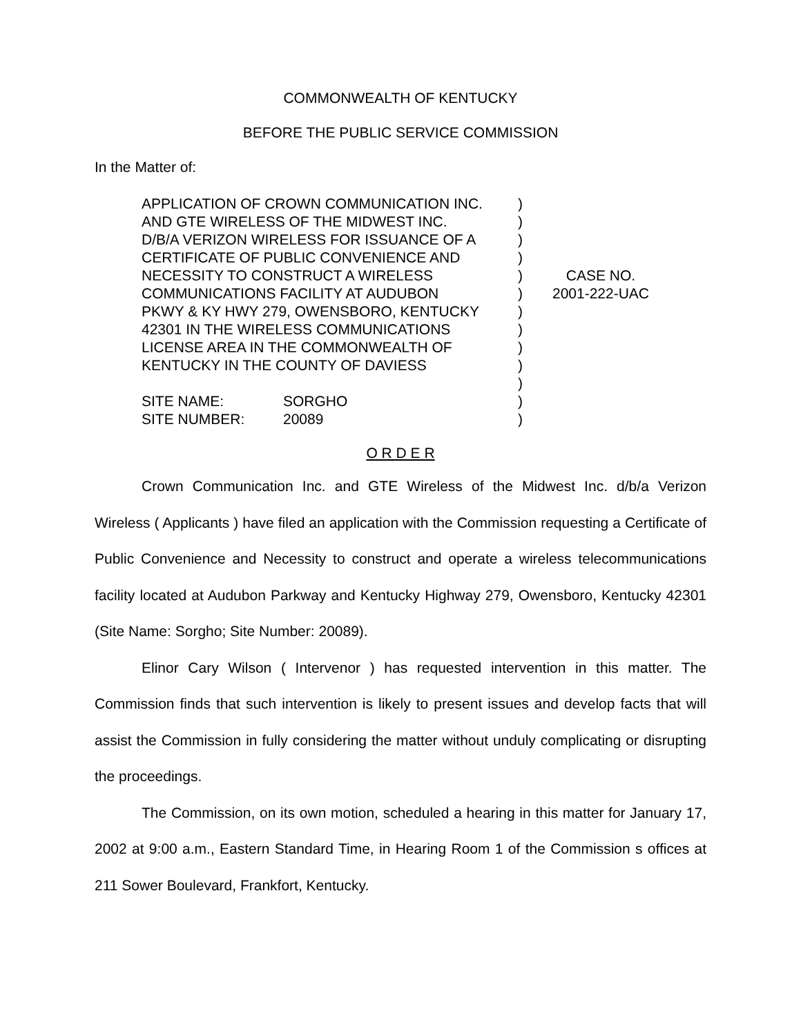COMMONWEALTH OF KENTUCKY
BEFORE THE PUBLIC SERVICE COMMISSION
In the Matter of:
| APPLICATION OF CROWN COMMUNICATION INC. AND GTE WIRELESS OF THE MIDWEST INC. D/B/A VERIZON WIRELESS FOR ISSUANCE OF A CERTIFICATE OF PUBLIC CONVENIENCE AND NECESSITY TO CONSTRUCT A WIRELESS COMMUNICATIONS FACILITY AT AUDUBON PKWY & KY HWY 279, OWENSBORO, KENTUCKY 42301 IN THE WIRELESS COMMUNICATIONS LICENSE AREA IN THE COMMONWEALTH OF KENTUCKY IN THE COUNTY OF DAVIESS SITE NAME: SORGHO SITE NUMBER: 20089 | ) ) ) ) ) ) ) ) ) ) ) ) ) | CASE NO. 2001-222-UAC |
O R D E R
Crown Communication Inc. and GTE Wireless of the Midwest Inc. d/b/a Verizon Wireless ( Applicants ) have filed an application with the Commission requesting a Certificate of Public Convenience and Necessity to construct and operate a wireless telecommunications facility located at Audubon Parkway and Kentucky Highway 279, Owensboro, Kentucky 42301 (Site Name: Sorgho; Site Number: 20089).
Elinor Cary Wilson ( Intervenor ) has requested intervention in this matter. The Commission finds that such intervention is likely to present issues and develop facts that will assist the Commission in fully considering the matter without unduly complicating or disrupting the proceedings.
The Commission, on its own motion, scheduled a hearing in this matter for January 17, 2002 at 9:00 a.m., Eastern Standard Time, in Hearing Room 1 of the Commission s offices at 211 Sower Boulevard, Frankfort, Kentucky.